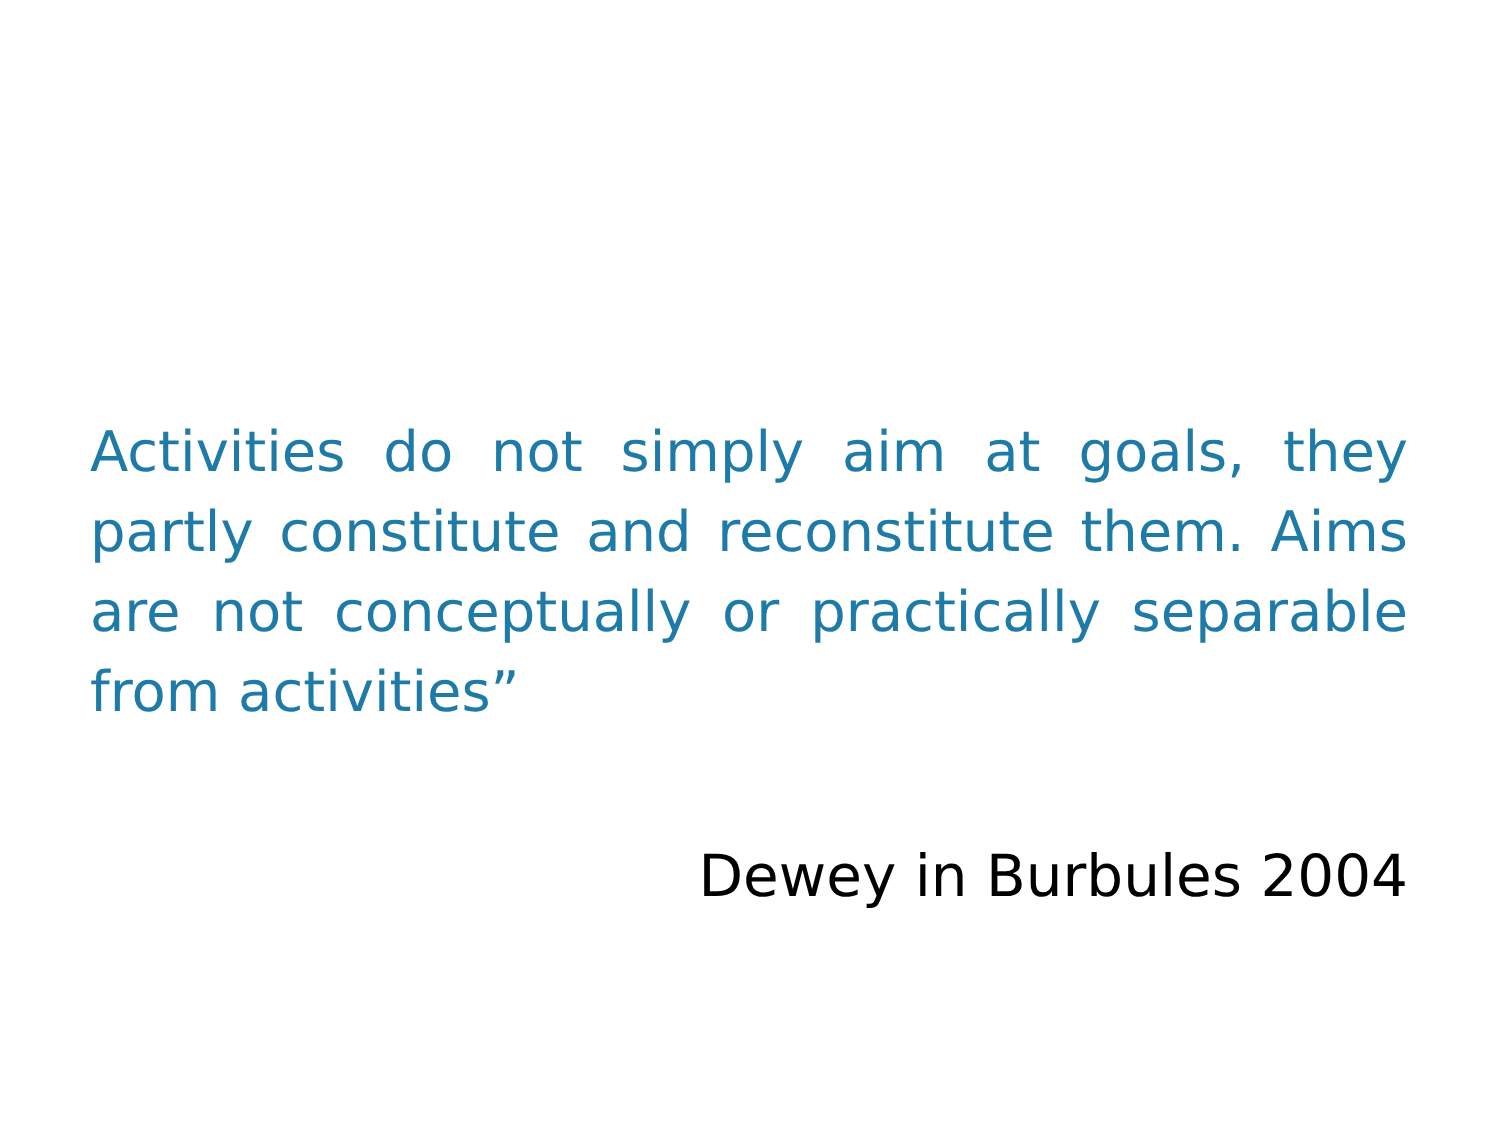Activities do not simply aim at goals, they partly constitute and reconstitute them. Aims are not conceptually or practically separable from activities”
Dewey in Burbules 2004